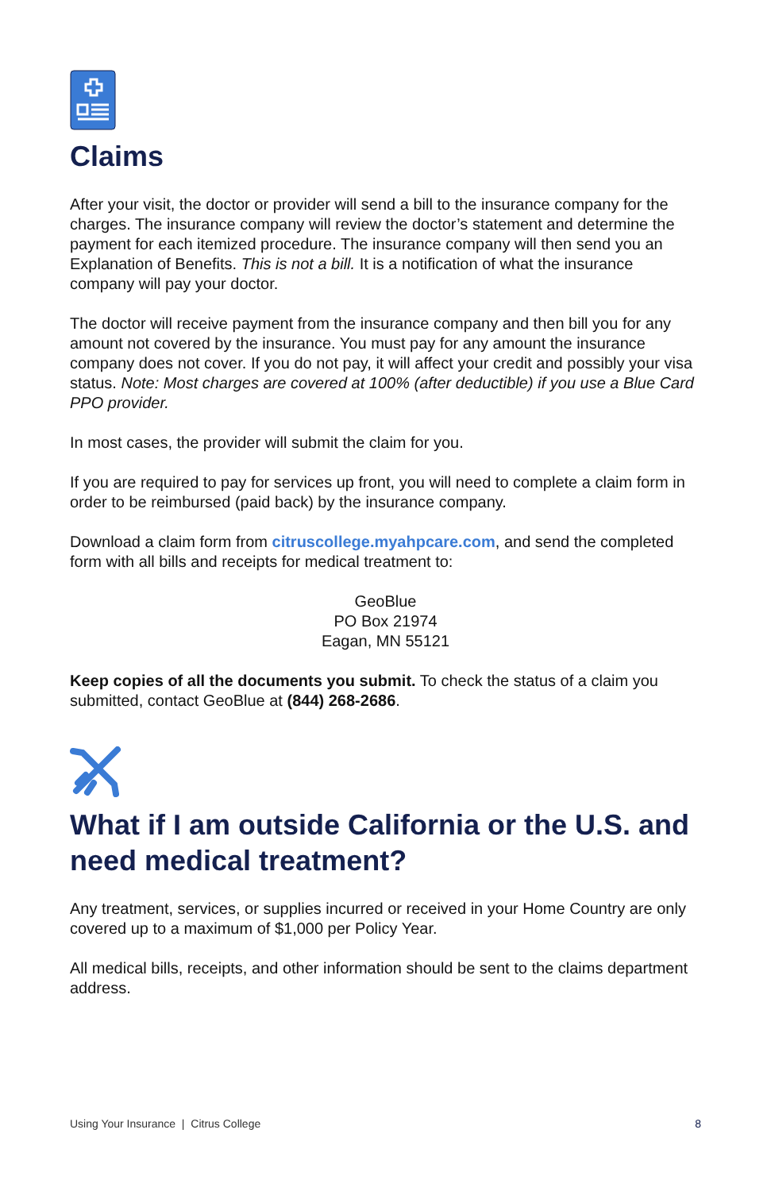Claims
After your visit, the doctor or provider will send a bill to the insurance company for the charges. The insurance company will review the doctor’s statement and determine the payment for each itemized procedure. The insurance company will then send you an Explanation of Benefits. This is not a bill. It is a notification of what the insurance company will pay your doctor.
The doctor will receive payment from the insurance company and then bill you for any amount not covered by the insurance. You must pay for any amount the insurance company does not cover. If you do not pay, it will affect your credit and possibly your visa status. Note: Most charges are covered at 100% (after deductible) if you use a Blue Card PPO provider.
In most cases, the provider will submit the claim for you.
If you are required to pay for services up front, you will need to complete a claim form in order to be reimbursed (paid back) by the insurance company.
Download a claim form from citruscollege.myahpcare.com, and send the completed form with all bills and receipts for medical treatment to:
GeoBlue
PO Box 21974
Eagan, MN 55121
Keep copies of all the documents you submit. To check the status of a claim you submitted, contact GeoBlue at (844) 268-2686.
What if I am outside California or the U.S. and need medical treatment?
Any treatment, services, or supplies incurred or received in your Home Country are only covered up to a maximum of $1,000 per Policy Year.
All medical bills, receipts, and other information should be sent to the claims department address.
Using Your Insurance | Citrus College 8